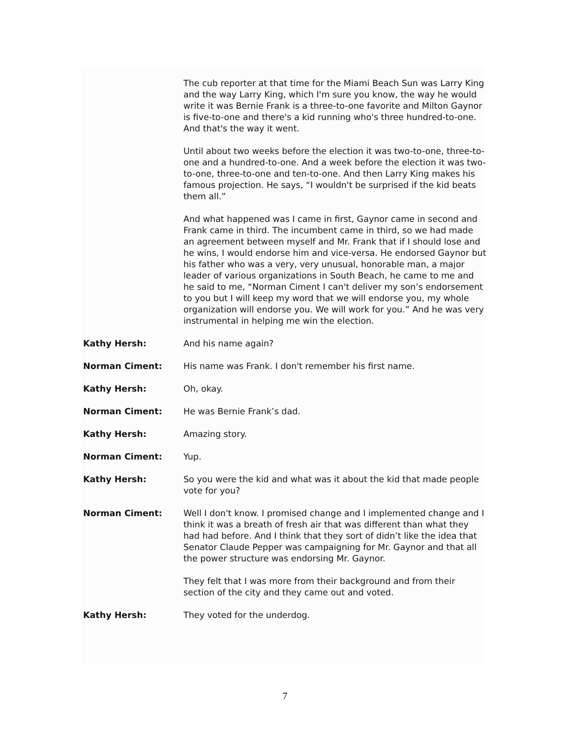The cub reporter at that time for the Miami Beach Sun was Larry King and the way Larry King, which I'm sure you know, the way he would write it was Bernie Frank is a three-to-one favorite and Milton Gaynor is five-to-one and there's a kid running who's three hundred-to-one. And that's the way it went.
Until about two weeks before the election it was two-to-one, three-to-one and a hundred-to-one. And a week before the election it was two-to-one, three-to-one and ten-to-one. And then Larry King makes his famous projection. He says, “I wouldn't be surprised if the kid beats them all.”
And what happened was I came in first, Gaynor came in second and Frank came in third. The incumbent came in third, so we had made an agreement between myself and Mr. Frank that if I should lose and he wins, I would endorse him and vice-versa. He endorsed Gaynor but his father who was a very, very unusual, honorable man, a major leader of various organizations in South Beach, he came to me and he said to me, “Norman Ciment I can't deliver my son’s endorsement to you but I will keep my word that we will endorse you, my whole organization will endorse you. We will work for you.” And he was very instrumental in helping me win the election.
Kathy Hersh: And his name again?
Norman Ciment: His name was Frank. I don't remember his first name.
Kathy Hersh: Oh, okay.
Norman Ciment: He was Bernie Frank’s dad.
Kathy Hersh: Amazing story.
Norman Ciment: Yup.
Kathy Hersh: So you were the kid and what was it about the kid that made people vote for you?
Norman Ciment: Well I don't know. I promised change and I implemented change and I think it was a breath of fresh air that was different than what they had had before. And I think that they sort of didn’t like the idea that Senator Claude Pepper was campaigning for Mr. Gaynor and that all the power structure was endorsing Mr. Gaynor.
They felt that I was more from their background and from their section of the city and they came out and voted.
Kathy Hersh: They voted for the underdog.
7